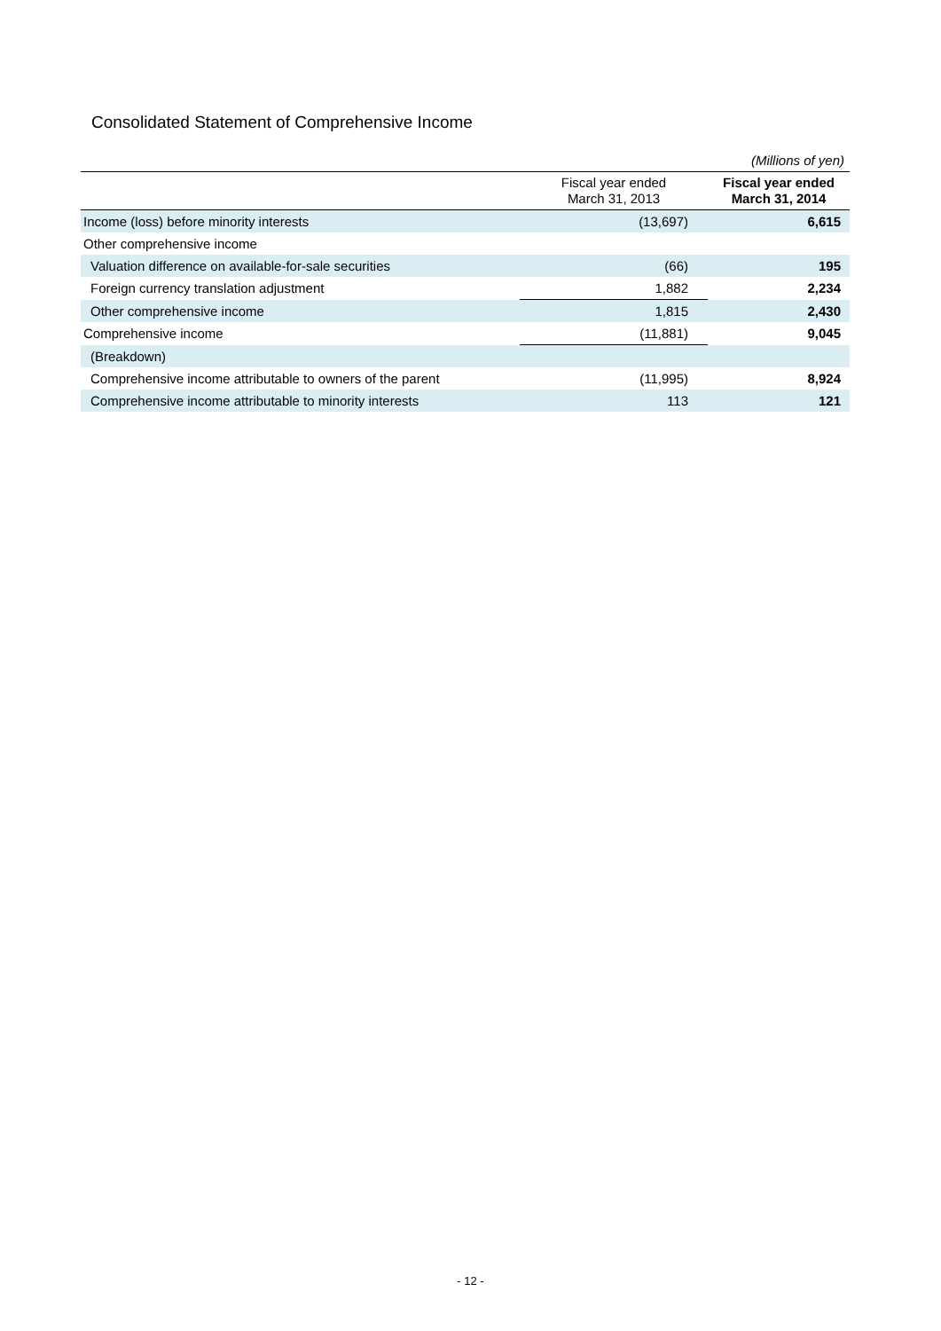Consolidated Statement of Comprehensive Income
| (Millions of yen) | | |
| | Fiscal year ended March 31, 2013 | Fiscal year ended March 31, 2014 |
| Income (loss) before minority interests | (13,697) | 6,615 |
| Other comprehensive income | | |
| Valuation difference on available-for-sale securities | (66) | 195 |
| Foreign currency translation adjustment | 1,882 | 2,234 |
| Other comprehensive income | 1,815 | 2,430 |
| Comprehensive income | (11,881) | 9,045 |
| (Breakdown) | | |
| Comprehensive income attributable to owners of the parent | (11,995) | 8,924 |
| Comprehensive income attributable to minority interests | 113 | 121 |
- 12 -